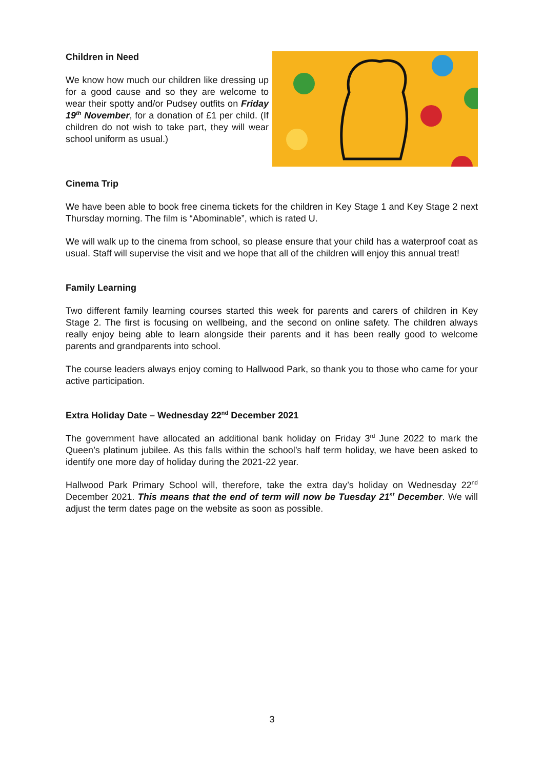Children in Need
We know how much our children like dressing up for a good cause and so they are welcome to wear their spotty and/or Pudsey outfits on Friday 19<sup>th</sup> November, for a donation of £1 per child. (If children do not wish to take part, they will wear school uniform as usual.)
Cinema Trip
We have been able to book free cinema tickets for the children in Key Stage 1 and Key Stage 2 next Thursday morning. The film is “Abominable”, which is rated U.
We will walk up to the cinema from school, so please ensure that your child has a waterproof coat as usual. Staff will supervise the visit and we hope that all of the children will enjoy this annual treat!
Family Learning
Two different family learning courses started this week for parents and carers of children in Key Stage 2. The first is focusing on wellbeing, and the second on online safety. The children always really enjoy being able to learn alongside their parents and it has been really good to welcome parents and grandparents into school.
The course leaders always enjoy coming to Hallwood Park, so thank you to those who came for your active participation.
Extra Holiday Date – Wednesday 22<sup>nd</sup> December 2021
The government have allocated an additional bank holiday on Friday 3<sup>rd</sup> June 2022 to mark the Queen’s platinum jubilee. As this falls within the school’s half term holiday, we have been asked to identify one more day of holiday during the 2021-22 year.
Hallwood Park Primary School will, therefore, take the extra day’s holiday on Wednesday 22<sup>nd</sup> December 2021. This means that the end of term will now be Tuesday 21<sup>st</sup> December. We will adjust the term dates page on the website as soon as possible.
3